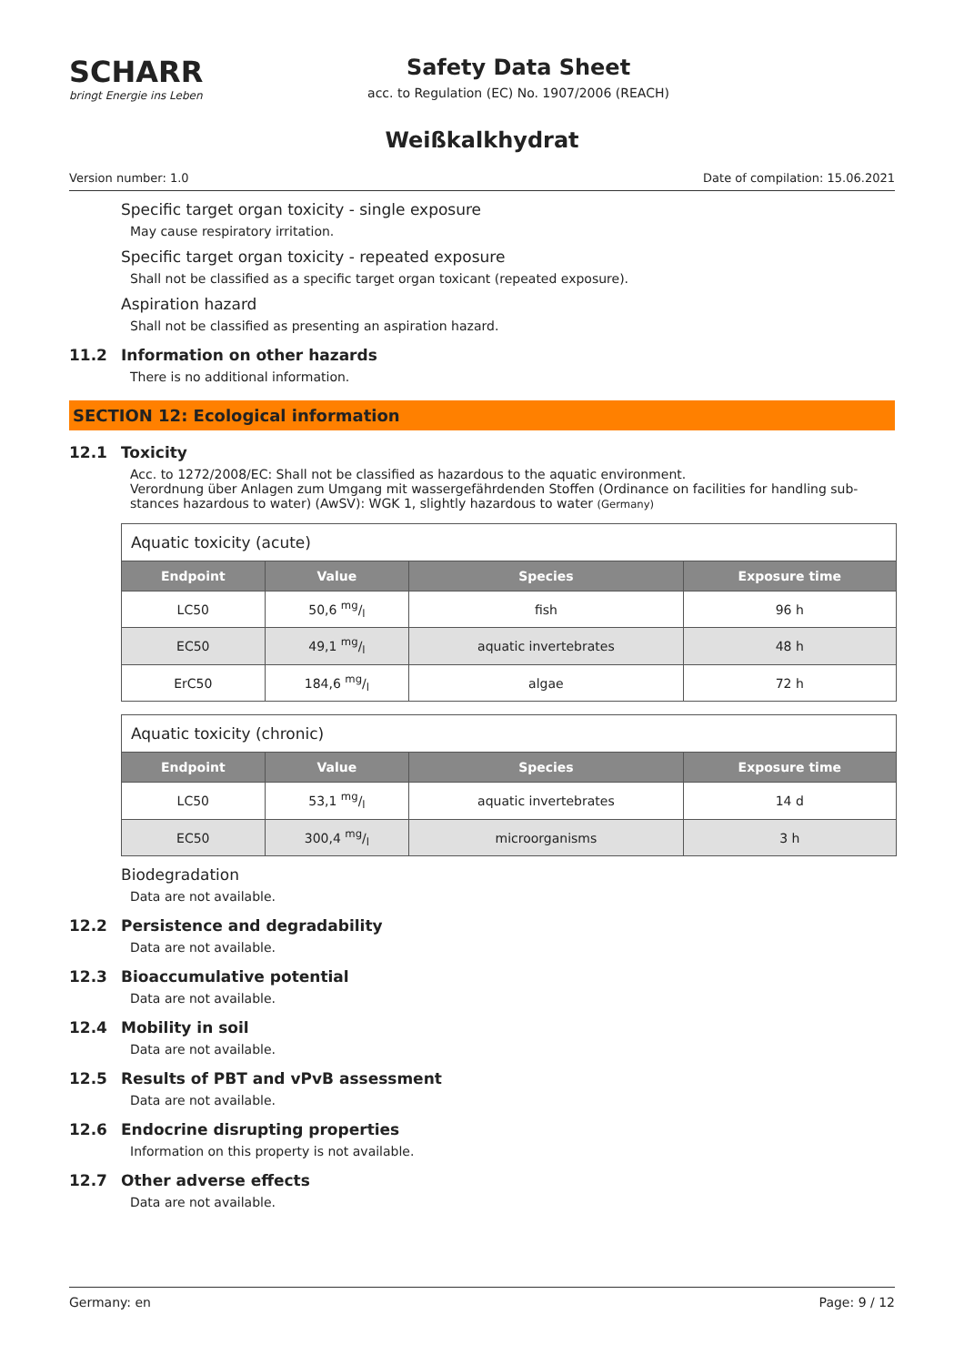SCHARR
bringt Energie ins Leben
Safety Data Sheet
acc. to Regulation (EC) No. 1907/2006 (REACH)
Weißkalkhydrat
Version number: 1.0 Date of compilation: 15.06.2021
Specific target organ toxicity - single exposure
May cause respiratory irritation.
Specific target organ toxicity - repeated exposure
Shall not be classified as a specific target organ toxicant (repeated exposure).
Aspiration hazard
Shall not be classified as presenting an aspiration hazard.
11.2 Information on other hazards
There is no additional information.
SECTION 12: Ecological information
12.1 Toxicity
Acc. to 1272/2008/EC: Shall not be classified as hazardous to the aquatic environment.
Verordnung über Anlagen zum Umgang mit wassergefährdenden Stoffen (Ordinance on facilities for handling sub-stances hazardous to water) (AwSV): WGK 1, slightly hazardous to water (Germany)
| Aquatic toxicity (acute) | | | |
| Endpoint | Value | Species | Exposure time |
| LC50 | 50,6 mg/l | fish | 96 h |
| EC50 | 49,1 mg/l | aquatic invertebrates | 48 h |
| ErC50 | 184,6 mg/l | algae | 72 h |
| Aquatic toxicity (chronic) | | | |
| Endpoint | Value | Species | Exposure time |
| LC50 | 53,1 mg/l | aquatic invertebrates | 14 d |
| EC50 | 300,4 mg/l | microorganisms | 3 h |
Biodegradation
Data are not available.
12.2 Persistence and degradability
Data are not available.
12.3 Bioaccumulative potential
Data are not available.
12.4 Mobility in soil
Data are not available.
12.5 Results of PBT and vPvB assessment
Data are not available.
12.6 Endocrine disrupting properties
Information on this property is not available.
12.7 Other adverse effects
Data are not available.
Germany: en Page: 9 / 12